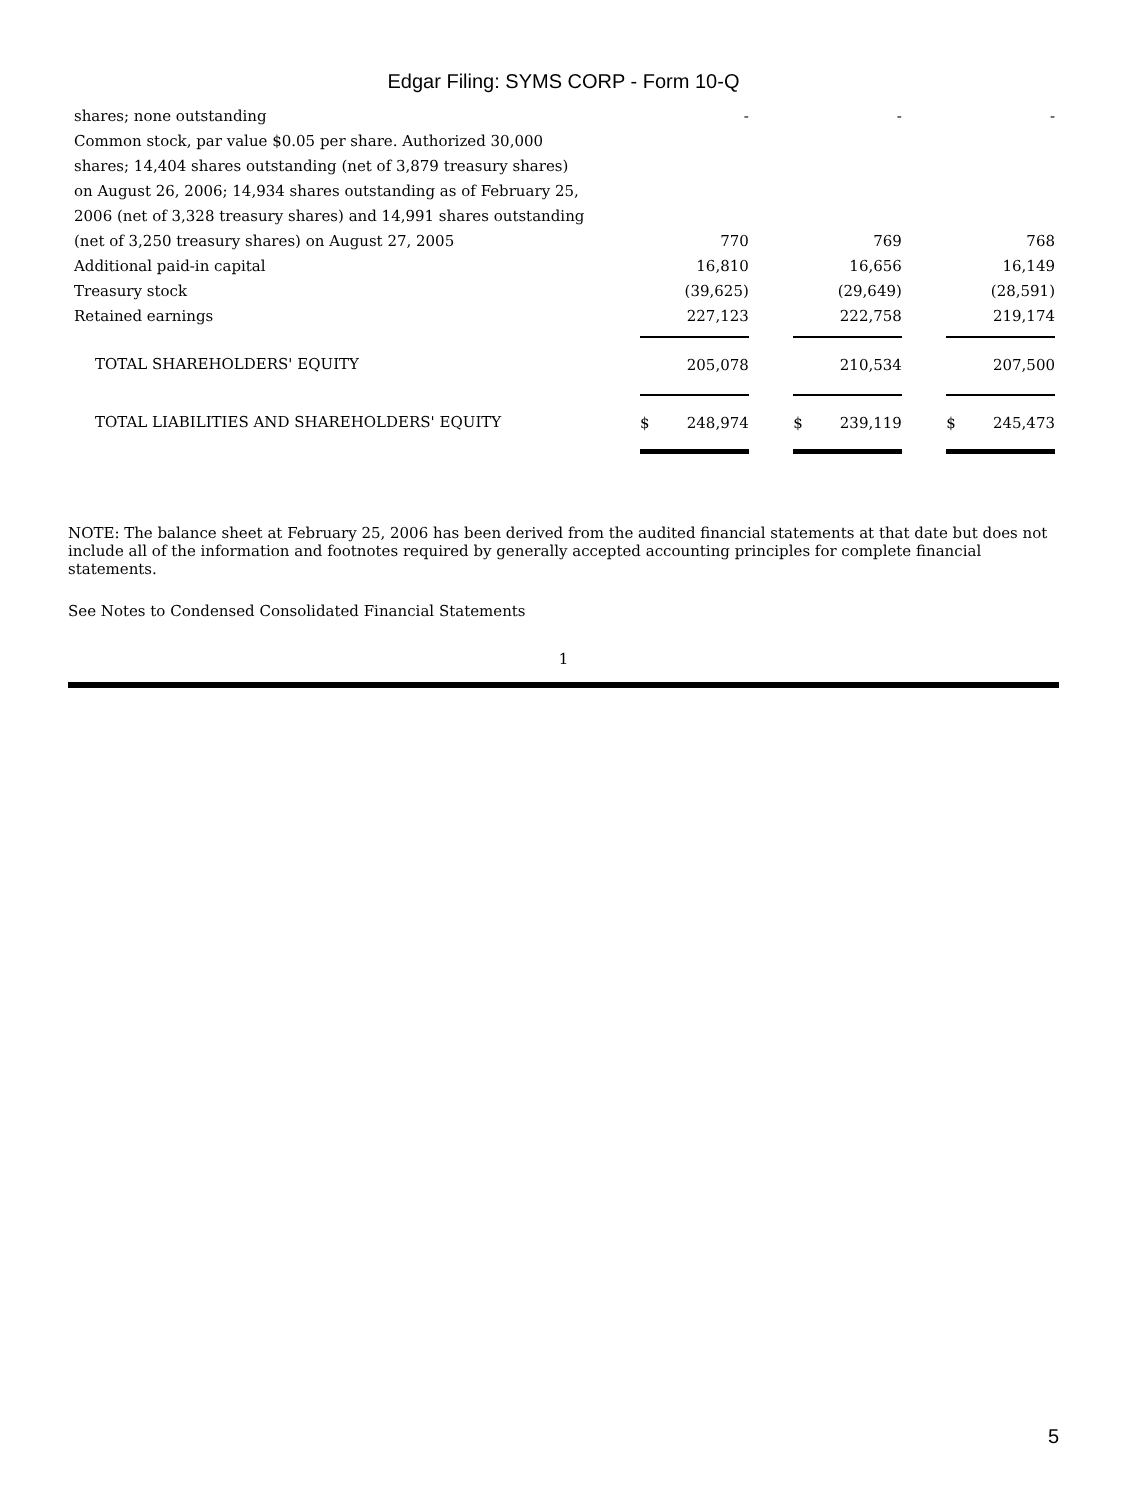Edgar Filing: SYMS CORP - Form 10-Q
| shares; none outstanding | | - | | | - | | | - |
| Common stock, par value $0.05 per share. Authorized 30,000 | | | | | | | | |
| shares; 14,404 shares outstanding (net of 3,879 treasury shares) | | | | | | | | |
| on August 26, 2006; 14,934 shares outstanding as of February 25, | | | | | | | | |
| 2006 (net of 3,328 treasury shares) and 14,991 shares outstanding | | | | | | | | |
| (net of 3,250 treasury shares) on August 27, 2005 | | 770 | | | 769 | | | 768 |
| Additional paid-in capital | | 16,810 | | | 16,656 | | | 16,149 |
| Treasury stock | | (39,625) | | | (29,649) | | | (28,591) |
| Retained earnings | | 227,123 | | | 222,758 | | | 219,174 |
| TOTAL SHAREHOLDERS' EQUITY | | 205,078 | | | 210,534 | | | 207,500 |
| TOTAL LIABILITIES AND SHAREHOLDERS' EQUITY | $ | 248,974 | | $ | 239,119 | | $ | 245,473 |
NOTE: The balance sheet at February 25, 2006 has been derived from the audited financial statements at that date but does not include all of the information and footnotes required by generally accepted accounting principles for complete financial statements.
See Notes to Condensed Consolidated Financial Statements
1
5